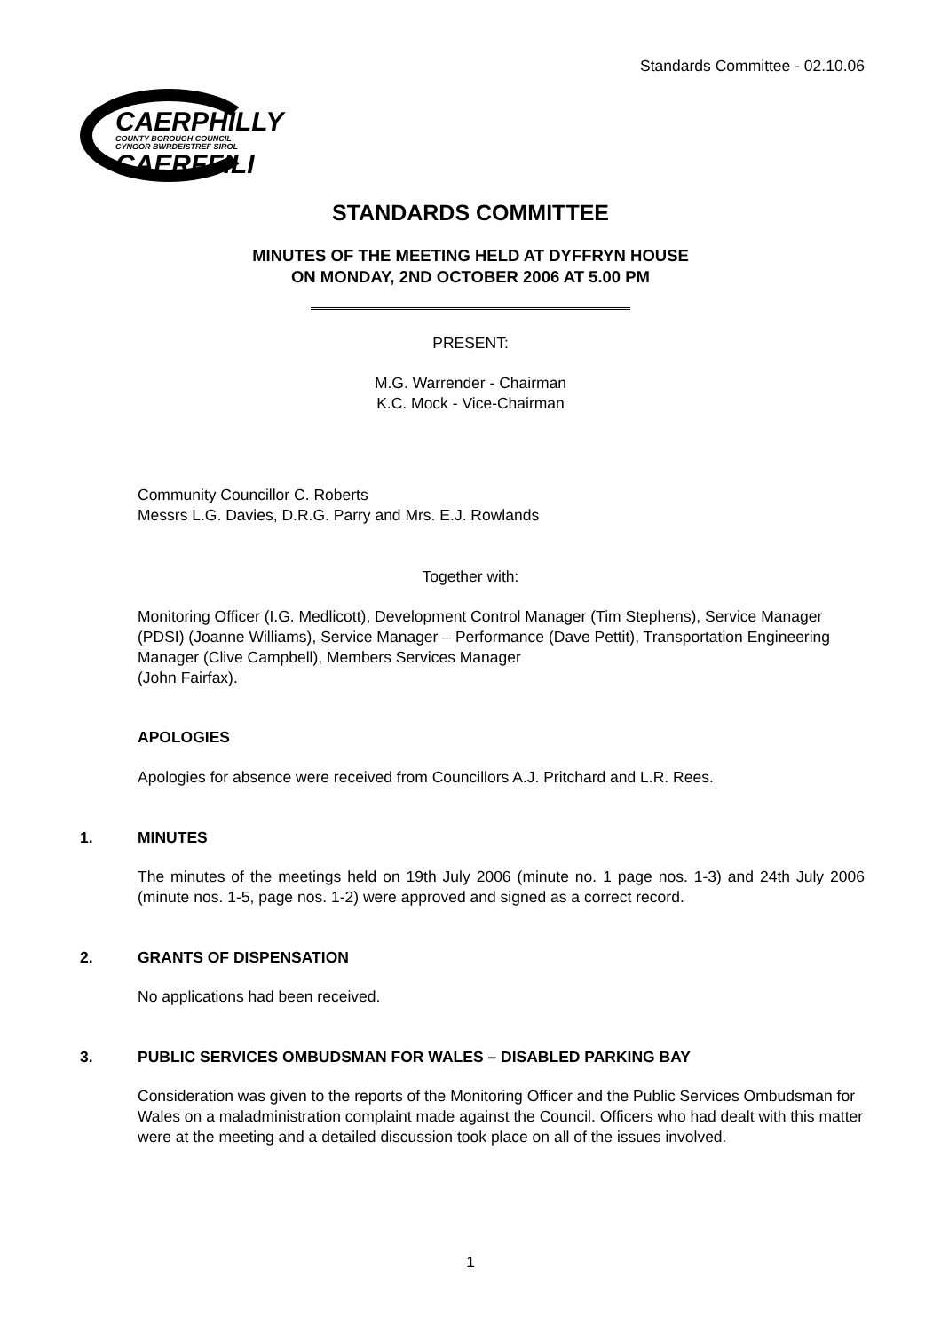Standards Committee - 02.10.06
CAERPHILLY
COUNTY BOROUGH COUNCIL
CYNGOR BWRDEISTREF SIROL
CAERFFILI
STANDARDS COMMITTEE
MINUTES OF THE MEETING HELD AT DYFFRYN HOUSE
ON MONDAY, 2ND OCTOBER 2006 AT 5.00 PM
PRESENT:
M.G. Warrender - Chairman
K.C. Mock - Vice-Chairman
Community Councillor C. Roberts
Messrs L.G. Davies, D.R.G. Parry and Mrs. E.J. Rowlands
Together with:
Monitoring Officer (I.G. Medlicott), Development Control Manager (Tim Stephens), Service Manager (PDSI) (Joanne Williams), Service Manager – Performance (Dave Pettit), Transportation Engineering Manager (Clive Campbell), Members Services Manager
(John Fairfax).
APOLOGIES
Apologies for absence were received from Councillors A.J. Pritchard and L.R. Rees.
1. MINUTES
The minutes of the meetings held on 19th July 2006 (minute no. 1 page nos. 1-3) and 24th July 2006 (minute nos. 1-5, page nos. 1-2) were approved and signed as a correct record.
2. GRANTS OF DISPENSATION
No applications had been received.
3. PUBLIC SERVICES OMBUDSMAN FOR WALES – DISABLED PARKING BAY
Consideration was given to the reports of the Monitoring Officer and the Public Services Ombudsman for Wales on a maladministration complaint made against the Council. Officers who had dealt with this matter were at the meeting and a detailed discussion took place on all of the issues involved.
1